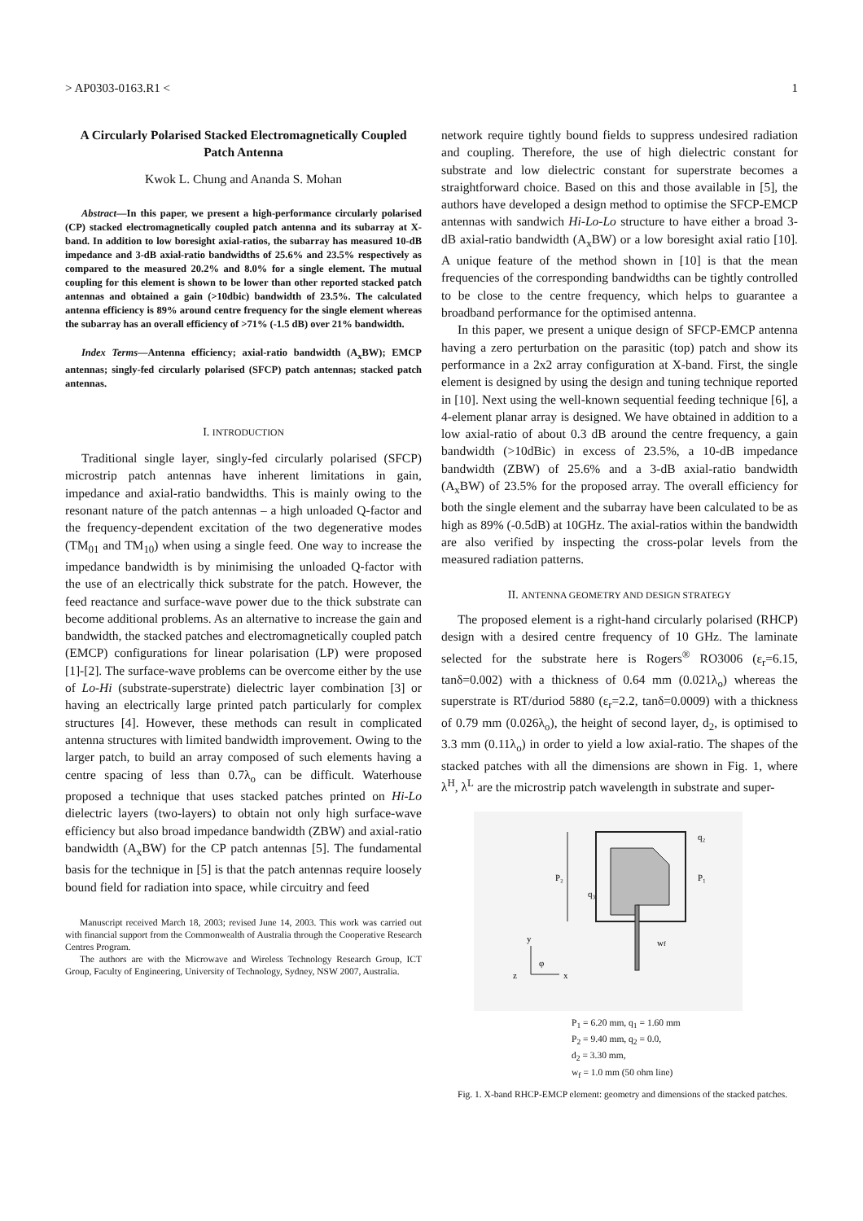> AP0303-0163.R1 < 1
A Circularly Polarised Stacked Electromagnetically Coupled Patch Antenna
Kwok L. Chung and Ananda S. Mohan
Abstract—In this paper, we present a high-performance circularly polarised (CP) stacked electromagnetically coupled patch antenna and its subarray at X-band. In addition to low boresight axial-ratios, the subarray has measured 10-dB impedance and 3-dB axial-ratio bandwidths of 25.6% and 23.5% respectively as compared to the measured 20.2% and 8.0% for a single element. The mutual coupling for this element is shown to be lower than other reported stacked patch antennas and obtained a gain (>10dbic) bandwidth of 23.5%. The calculated antenna efficiency is 89% around centre frequency for the single element whereas the subarray has an overall efficiency of >71% (-1.5 dB) over 21% bandwidth.
Index Terms—Antenna efficiency; axial-ratio bandwidth (A<sub>x</sub>BW); EMCP antennas; singly-fed circularly polarised (SFCP) patch antennas; stacked patch antennas.
I. INTRODUCTION
Traditional single layer, singly-fed circularly polarised (SFCP) microstrip patch antennas have inherent limitations in gain, impedance and axial-ratio bandwidths. This is mainly owing to the resonant nature of the patch antennas – a high unloaded Q-factor and the frequency-dependent excitation of the two degenerative modes (TM<sub>01</sub> and TM<sub>10</sub>) when using a single feed. One way to increase the impedance bandwidth is by minimising the unloaded Q-factor with the use of an electrically thick substrate for the patch. However, the feed reactance and surface-wave power due to the thick substrate can become additional problems. As an alternative to increase the gain and bandwidth, the stacked patches and electromagnetically coupled patch (EMCP) configurations for linear polarisation (LP) were proposed [1]-[2]. The surface-wave problems can be overcome either by the use of Lo-Hi (substrate-superstrate) dielectric layer combination [3] or having an electrically large printed patch particularly for complex structures [4]. However, these methods can result in complicated antenna structures with limited bandwidth improvement. Owing to the larger patch, to build an array composed of such elements having a centre spacing of less than 0.7λ<sub>o</sub> can be difficult. Waterhouse proposed a technique that uses stacked patches printed on Hi-Lo dielectric layers (two-layers) to obtain not only high surface-wave efficiency but also broad impedance bandwidth (ZBW) and axial-ratio bandwidth (A<sub>x</sub>BW) for the CP patch antennas [5]. The fundamental basis for the technique in [5] is that the patch antennas require loosely bound field for radiation into space, while circuitry and feed
Manuscript received March 18, 2003; revised June 14, 2003. This work was carried out with financial support from the Commonwealth of Australia through the Cooperative Research Centres Program.
The authors are with the Microwave and Wireless Technology Research Group, ICT Group, Faculty of Engineering, University of Technology, Sydney, NSW 2007, Australia.
network require tightly bound fields to suppress undesired radiation and coupling. Therefore, the use of high dielectric constant for substrate and low dielectric constant for superstrate becomes a straightforward choice. Based on this and those available in [5], the authors have developed a design method to optimise the SFCP-EMCP antennas with sandwich Hi-Lo-Lo structure to have either a broad 3-dB axial-ratio bandwidth (A<sub>x</sub>BW) or a low boresight axial ratio [10]. A unique feature of the method shown in [10] is that the mean frequencies of the corresponding bandwidths can be tightly controlled to be close to the centre frequency, which helps to guarantee a broadband performance for the optimised antenna.
In this paper, we present a unique design of SFCP-EMCP antenna having a zero perturbation on the parasitic (top) patch and show its performance in a 2x2 array configuration at X-band. First, the single element is designed by using the design and tuning technique reported in [10]. Next using the well-known sequential feeding technique [6], a 4-element planar array is designed. We have obtained in addition to a low axial-ratio of about 0.3 dB around the centre frequency, a gain bandwidth (>10dBic) in excess of 23.5%, a 10-dB impedance bandwidth (ZBW) of 25.6% and a 3-dB axial-ratio bandwidth (A<sub>x</sub>BW) of 23.5% for the proposed array. The overall efficiency for both the single element and the subarray have been calculated to be as high as 89% (-0.5dB) at 10GHz. The axial-ratios within the bandwidth are also verified by inspecting the cross-polar levels from the measured radiation patterns.
II. ANTENNA GEOMETRY AND DESIGN STRATEGY
The proposed element is a right-hand circularly polarised (RHCP) design with a desired centre frequency of 10 GHz. The laminate selected for the substrate here is Rogers<sup>®</sup> RO3006 (ε<sub>r</sub>=6.15, tanδ=0.002) with a thickness of 0.64 mm (0.021λ<sub>o</sub>) whereas the superstrate is RT/duriod 5880 (ε<sub>r</sub>=2.2, tanδ=0.0009) with a thickness of 0.79 mm (0.026λ<sub>o</sub>), the height of second layer, d<sub>2</sub>, is optimised to 3.3 mm (0.11λ<sub>o</sub>) in order to yield a low axial-ratio. The shapes of the stacked patches with all the dimensions are shown in Fig. 1, where λ<sup>H</sup>, λ<sup>L</sup> are the microstrip patch wavelength in substrate and super-
P₂
P₁
q₂
q₃
wf
y
x
z
φ
P<sub>1</sub> = 6.20 mm, q<sub>1</sub> = 1.60 mm
P<sub>2</sub> = 9.40 mm, q<sub>2</sub> = 0.0,
d<sub>2</sub> = 3.30 mm,
w<sub>f</sub> = 1.0 mm (50 ohm line)
Fig. 1. X-band RHCP-EMCP element: geometry and dimensions of the stacked patches.